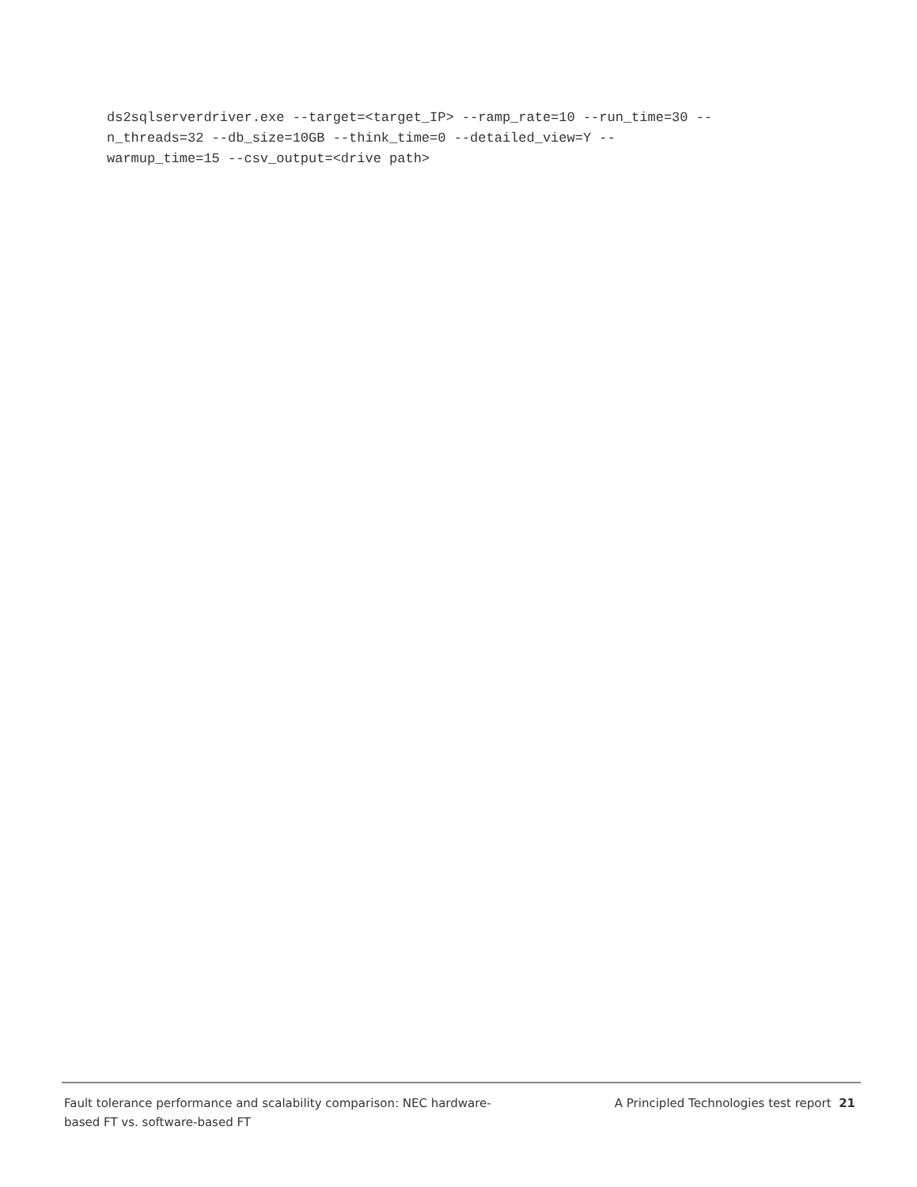ds2sqlserverdriver.exe --target=<target_IP> --ramp_rate=10 --run_time=30 --
n_threads=32 --db_size=10GB --think_time=0 --detailed_view=Y --
warmup_time=15 --csv_output=<drive path>
Fault tolerance performance and scalability comparison: NEC hardware-based FT vs. software-based FT
A Principled Technologies test report 21